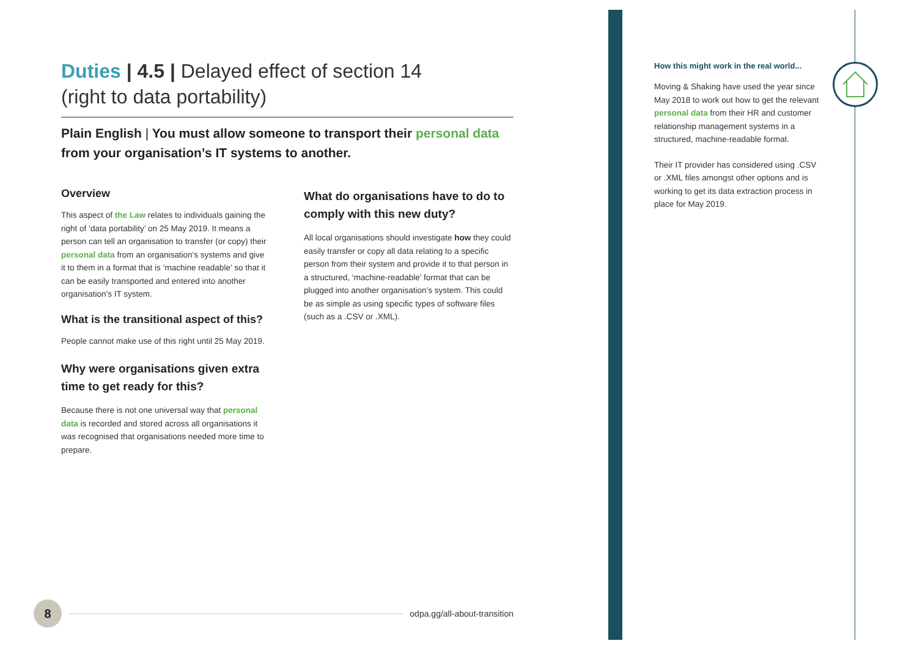Duties | 4.5 | Delayed effect of section 14
(right to data portability)
Plain English | You must allow someone to transport their personal data from your organisation’s IT systems to another.
Overview
This aspect of the Law relates to individuals gaining the right of ‘data portability’ on 25 May 2019. It means a person can tell an organisation to transfer (or copy) their personal data from an organisation’s systems and give it to them in a format that is ‘machine readable’ so that it can be easily transported and entered into another organisation’s IT system.
What is the transitional aspect of this?
People cannot make use of this right until 25 May 2019.
Why were organisations given extra time to get ready for this?
Because there is not one universal way that personal data is recorded and stored across all organisations it was recognised that organisations needed more time to prepare.
What do organisations have to do to comply with this new duty?
All local organisations should investigate how they could easily transfer or copy all data relating to a specific person from their system and provide it to that person in a structured, ‘machine-readable’ format that can be plugged into another organisation’s system. This could be as simple as using specific types of software files (such as a .CSV or .XML).
How this might work in the real world...
Moving & Shaking have used the year since May 2018 to work out how to get the relevant personal data from their HR and customer relationship management systems in a structured, machine-readable format.
Their IT provider has considered using .CSV or .XML files amongst other options and is working to get its data extraction process in place for May 2019.
8
odpa.gg/all-about-transition